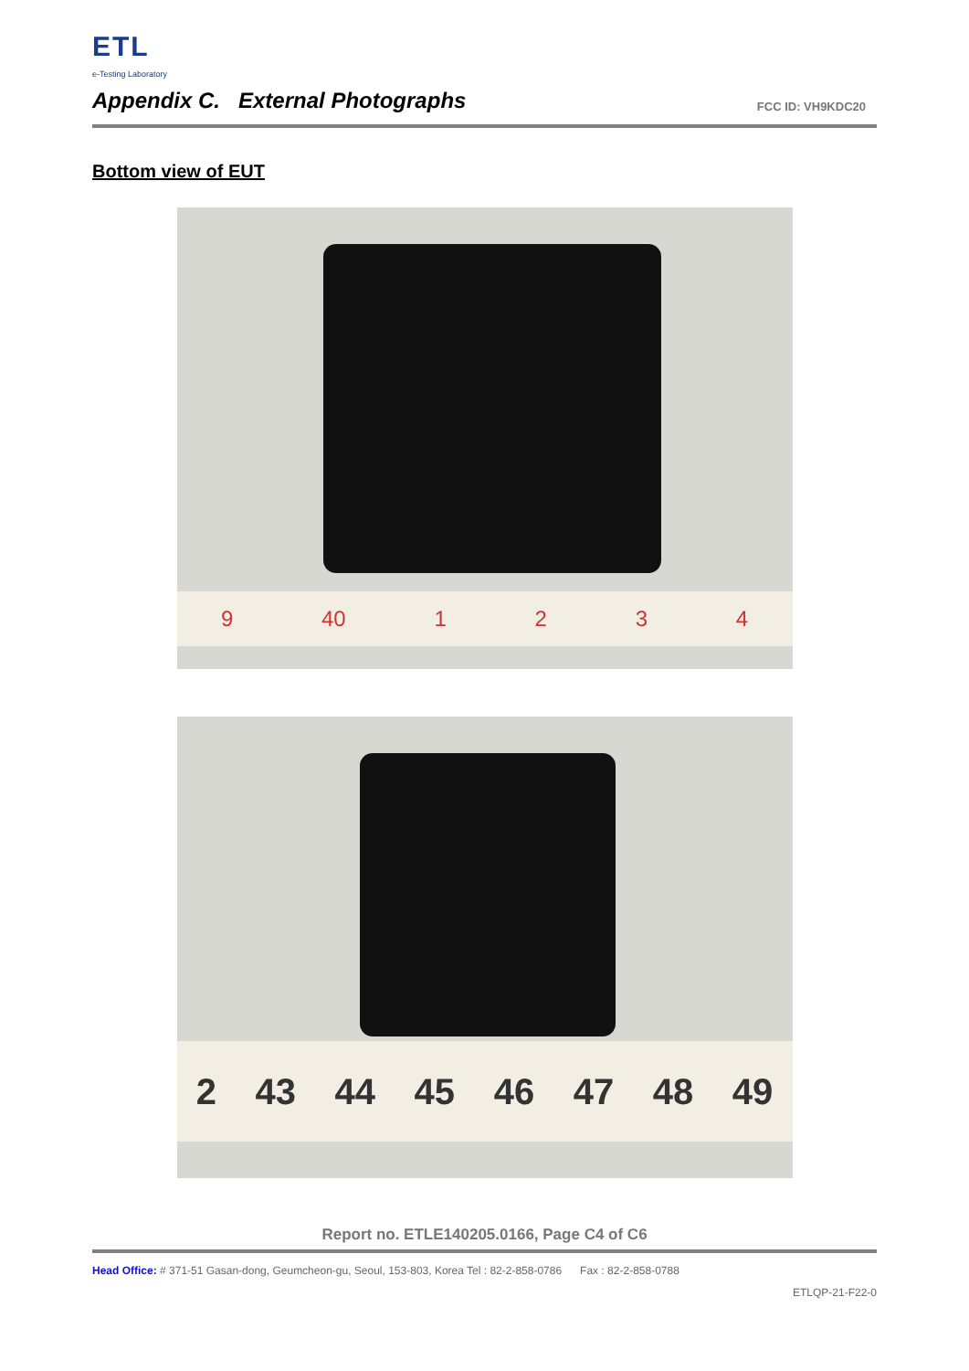ETL
e-Testing Laboratory
Appendix C. External Photographs
FCC ID: VH9KDC20
Bottom view of EUT
9 40 1234
2 43 44 45 46 47 48 49
Report no. ETLE140205.0166, Page C4 of C6
Head Office: # 371-51 Gasan-dong, Geumcheon-gu, Seoul, 153-803, Korea Tel : 82-2-858-0786 Fax : 82-2-858-0788
ETLQP-21-F22-0